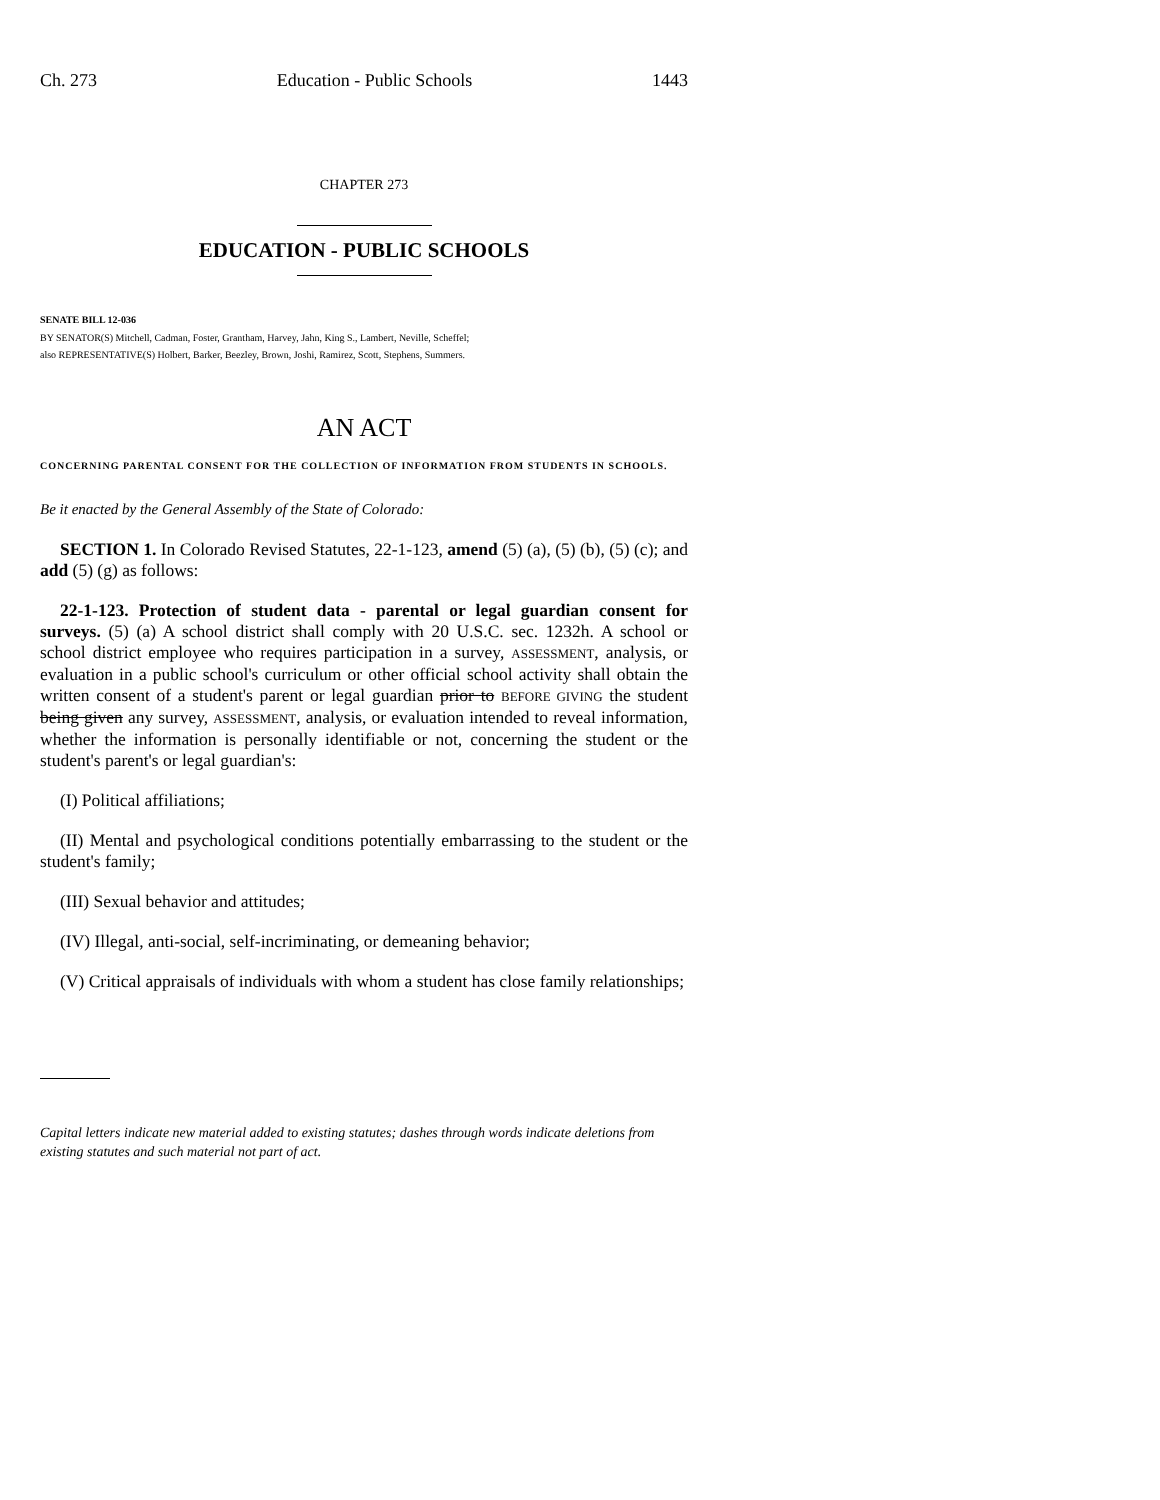Ch. 273 Education - Public Schools 1443
CHAPTER 273
EDUCATION - PUBLIC SCHOOLS
SENATE BILL 12-036
BY SENATOR(S) Mitchell, Cadman, Foster, Grantham, Harvey, Jahn, King S., Lambert, Neville, Scheffel;
also REPRESENTATIVE(S) Holbert, Barker, Beezley, Brown, Joshi, Ramirez, Scott, Stephens, Summers.
AN ACT
CONCERNING PARENTAL CONSENT FOR THE COLLECTION OF INFORMATION FROM STUDENTS IN SCHOOLS.
Be it enacted by the General Assembly of the State of Colorado:
SECTION 1. In Colorado Revised Statutes, 22-1-123, amend (5) (a), (5) (b), (5) (c); and add (5) (g) as follows:
22-1-123. Protection of student data - parental or legal guardian consent for surveys. (5) (a) A school district shall comply with 20 U.S.C. sec. 1232h. A school or school district employee who requires participation in a survey, ASSESSMENT, analysis, or evaluation in a public school's curriculum or other official school activity shall obtain the written consent of a student's parent or legal guardian prior to BEFORE GIVING the student being given any survey, ASSESSMENT, analysis, or evaluation intended to reveal information, whether the information is personally identifiable or not, concerning the student or the student's parent's or legal guardian's:
(I) Political affiliations;
(II) Mental and psychological conditions potentially embarrassing to the student or the student's family;
(III) Sexual behavior and attitudes;
(IV) Illegal, anti-social, self-incriminating, or demeaning behavior;
(V) Critical appraisals of individuals with whom a student has close family relationships;
Capital letters indicate new material added to existing statutes; dashes through words indicate deletions from existing statutes and such material not part of act.